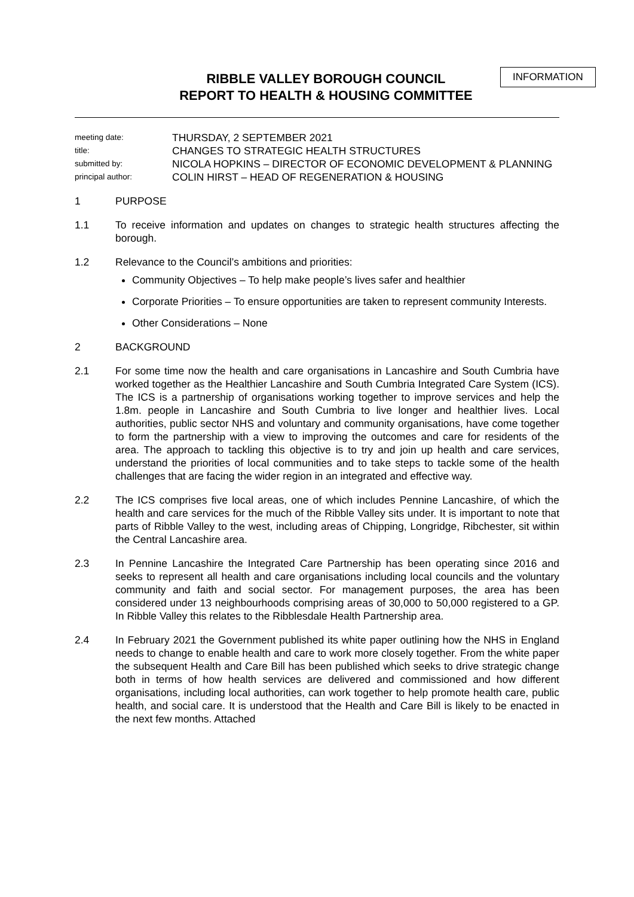INFORMATION
RIBBLE VALLEY BOROUGH COUNCIL
REPORT TO HEALTH & HOUSING COMMITTEE
meeting date:
THURSDAY, 2 SEPTEMBER 2021
title:
CHANGES TO STRATEGIC HEALTH STRUCTURES
submitted by:
NICOLA HOPKINS – DIRECTOR OF ECONOMIC DEVELOPMENT & PLANNING
principal author:
COLIN HIRST – HEAD OF REGENERATION & HOUSING
1 PURPOSE
1.1 To receive information and updates on changes to strategic health structures affecting the borough.
1.2 Relevance to the Council’s ambitions and priorities:
Community Objectives – To help make people’s lives safer and healthier
Corporate Priorities – To ensure opportunities are taken to represent community Interests.
Other Considerations – None
2 BACKGROUND
2.1 For some time now the health and care organisations in Lancashire and South Cumbria have worked together as the Healthier Lancashire and South Cumbria Integrated Care System (ICS). The ICS is a partnership of organisations working together to improve services and help the 1.8m. people in Lancashire and South Cumbria to live longer and healthier lives. Local authorities, public sector NHS and voluntary and community organisations, have come together to form the partnership with a view to improving the outcomes and care for residents of the area. The approach to tackling this objective is to try and join up health and care services, understand the priorities of local communities and to take steps to tackle some of the health challenges that are facing the wider region in an integrated and effective way.
2.2 The ICS comprises five local areas, one of which includes Pennine Lancashire, of which the health and care services for the much of the Ribble Valley sits under. It is important to note that parts of Ribble Valley to the west, including areas of Chipping, Longridge, Ribchester, sit within the Central Lancashire area.
2.3 In Pennine Lancashire the Integrated Care Partnership has been operating since 2016 and seeks to represent all health and care organisations including local councils and the voluntary community and faith and social sector. For management purposes, the area has been considered under 13 neighbourhoods comprising areas of 30,000 to 50,000 registered to a GP. In Ribble Valley this relates to the Ribblesdale Health Partnership area.
2.4 In February 2021 the Government published its white paper outlining how the NHS in England needs to change to enable health and care to work more closely together. From the white paper the subsequent Health and Care Bill has been published which seeks to drive strategic change both in terms of how health services are delivered and commissioned and how different organisations, including local authorities, can work together to help promote health care, public health, and social care. It is understood that the Health and Care Bill is likely to be enacted in the next few months. Attached